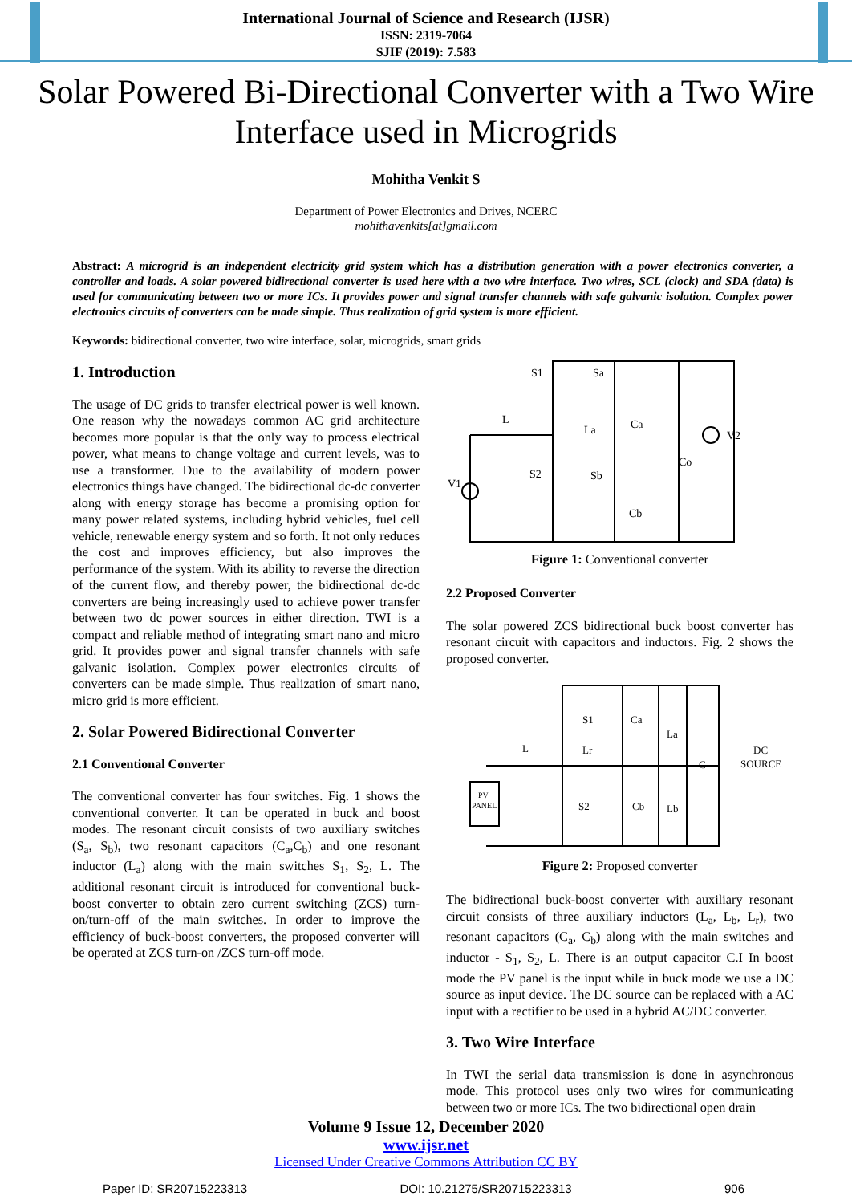International Journal of Science and Research (IJSR)
ISSN: 2319-7064
SJIF (2019): 7.583
Solar Powered Bi-Directional Converter with a Two Wire Interface used in Microgrids
Mohitha Venkit S
Department of Power Electronics and Drives, NCERC
mohithavenkits[at]gmail.com
Abstract: A microgrid is an independent electricity grid system which has a distribution generation with a power electronics converter, a controller and loads. A solar powered bidirectional converter is used here with a two wire interface. Two wires, SCL (clock) and SDA (data) is used for communicating between two or more ICs. It provides power and signal transfer channels with safe galvanic isolation. Complex power electronics circuits of converters can be made simple. Thus realization of grid system is more efficient.
Keywords: bidirectional converter, two wire interface, solar, microgrids, smart grids
1. Introduction
The usage of DC grids to transfer electrical power is well known. One reason why the nowadays common AC grid architecture becomes more popular is that the only way to process electrical power, what means to change voltage and current levels, was to use a transformer. Due to the availability of modern power electronics things have changed. The bidirectional dc-dc converter along with energy storage has become a promising option for many power related systems, including hybrid vehicles, fuel cell vehicle, renewable energy system and so forth. It not only reduces the cost and improves efficiency, but also improves the performance of the system. With its ability to reverse the direction of the current flow, and thereby power, the bidirectional dc-dc converters are being increasingly used to achieve power transfer between two dc power sources in either direction. TWI is a compact and reliable method of integrating smart nano and micro grid. It provides power and signal transfer channels with safe galvanic isolation. Complex power electronics circuits of converters can be made simple. Thus realization of smart nano, micro grid is more efficient.
2. Solar Powered Bidirectional Converter
2.1 Conventional Converter
The conventional converter has four switches. Fig. 1 shows the conventional converter. It can be operated in buck and boost modes. The resonant circuit consists of two auxiliary switches (S<sub>a</sub>, S<sub>b</sub>), two resonant capacitors (C<sub>a</sub>,C<sub>b</sub>) and one resonant inductor (L<sub>a</sub>) along with the main switches S<sub>1</sub>, S<sub>2</sub>, L. The additional resonant circuit is introduced for conventional buck-boost converter to obtain zero current switching (ZCS) turn-on/turn-off of the main switches. In order to improve the efficiency of buck-boost converters, the proposed converter will be operated at ZCS turn-on /ZCS turn-off mode.
S1
Sa
L
La
Ca
S2
Sb
V1
V2
Co
Cb
Figure 1: Conventional converter
2.2 Proposed Converter
The solar powered ZCS bidirectional buck boost converter has resonant circuit with capacitors and inductors. Fig. 2 shows the proposed converter.
S1
Ca
La
L
Lr
C
DC
SOURCE
PV
PANEL
S2
Cb
Lb
Figure 2: Proposed converter
The bidirectional buck-boost converter with auxiliary resonant circuit consists of three auxiliary inductors (L<sub>a</sub>, L<sub>b</sub>, L<sub>r</sub>), two resonant capacitors (C<sub>a</sub>, C<sub>b</sub>) along with the main switches and inductor - S<sub>1</sub>, S<sub>2</sub>, L. There is an output capacitor C.I In boost mode the PV panel is the input while in buck mode we use a DC source as input device. The DC source can be replaced with a AC input with a rectifier to be used in a hybrid AC/DC converter.
3. Two Wire Interface
In TWI the serial data transmission is done in asynchronous mode. This protocol uses only two wires for communicating between two or more ICs. The two bidirectional open drain
Volume 9 Issue 12, December 2020
www.ijsr.net
Licensed Under Creative Commons Attribution CC BY
Paper ID: SR20715223313 DOI: 10.21275/SR20715223313 906